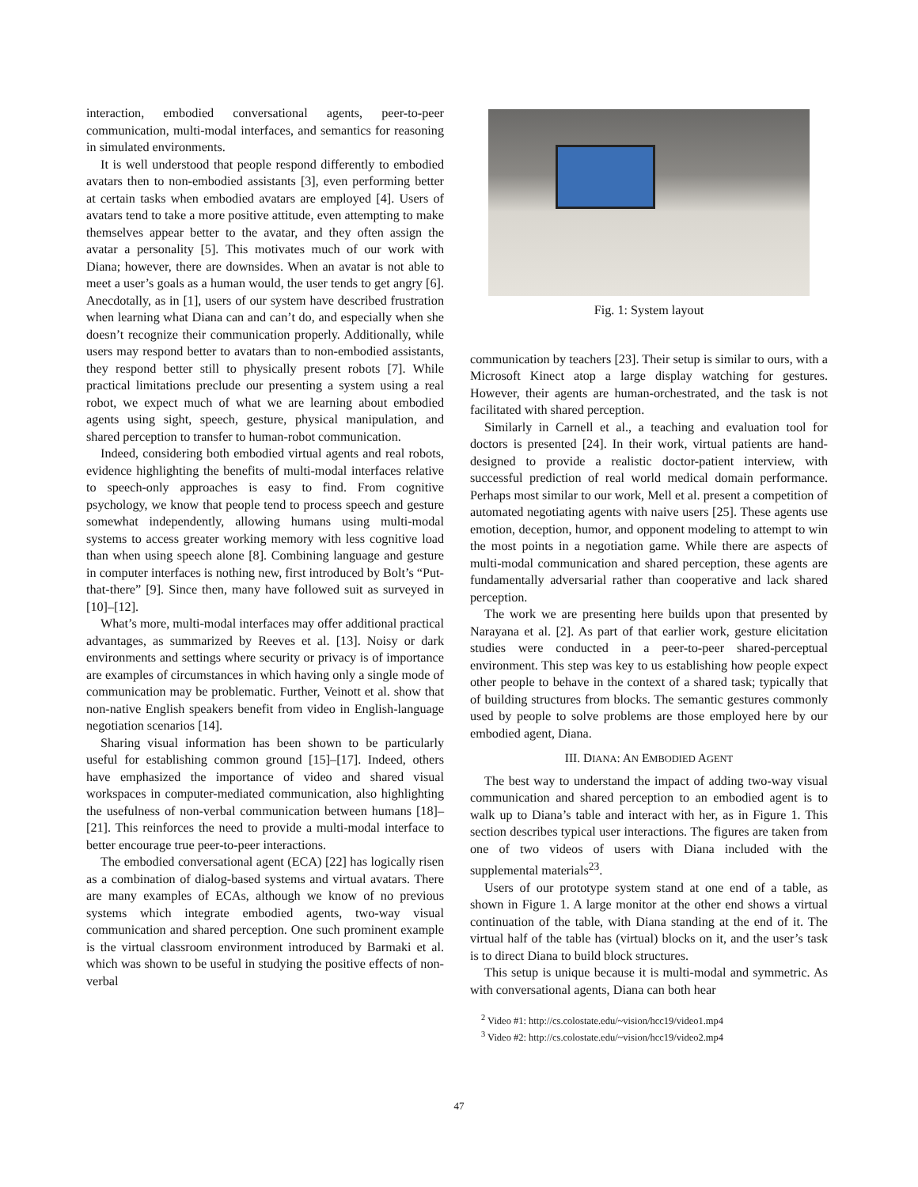interaction, embodied conversational agents, peer-to-peer communication, multi-modal interfaces, and semantics for reasoning in simulated environments.
It is well understood that people respond differently to embodied avatars then to non-embodied assistants [3], even performing better at certain tasks when embodied avatars are employed [4]. Users of avatars tend to take a more positive attitude, even attempting to make themselves appear better to the avatar, and they often assign the avatar a personality [5]. This motivates much of our work with Diana; however, there are downsides. When an avatar is not able to meet a user’s goals as a human would, the user tends to get angry [6]. Anecdotally, as in [1], users of our system have described frustration when learning what Diana can and can’t do, and especially when she doesn’t recognize their communication properly. Additionally, while users may respond better to avatars than to non-embodied assistants, they respond better still to physically present robots [7]. While practical limitations preclude our presenting a system using a real robot, we expect much of what we are learning about embodied agents using sight, speech, gesture, physical manipulation, and shared perception to transfer to human-robot communication.
Indeed, considering both embodied virtual agents and real robots, evidence highlighting the benefits of multi-modal interfaces relative to speech-only approaches is easy to find. From cognitive psychology, we know that people tend to process speech and gesture somewhat independently, allowing humans using multi-modal systems to access greater working memory with less cognitive load than when using speech alone [8]. Combining language and gesture in computer interfaces is nothing new, first introduced by Bolt’s “Put-that-there” [9]. Since then, many have followed suit as surveyed in [10]–[12].
What’s more, multi-modal interfaces may offer additional practical advantages, as summarized by Reeves et al. [13]. Noisy or dark environments and settings where security or privacy is of importance are examples of circumstances in which having only a single mode of communication may be problematic. Further, Veinott et al. show that non-native English speakers benefit from video in English-language negotiation scenarios [14].
Sharing visual information has been shown to be particularly useful for establishing common ground [15]–[17]. Indeed, others have emphasized the importance of video and shared visual workspaces in computer-mediated communication, also highlighting the usefulness of non-verbal communication between humans [18]–[21]. This reinforces the need to provide a multi-modal interface to better encourage true peer-to-peer interactions.
The embodied conversational agent (ECA) [22] has logically risen as a combination of dialog-based systems and virtual avatars. There are many examples of ECAs, although we know of no previous systems which integrate embodied agents, two-way visual communication and shared perception. One such prominent example is the virtual classroom environment introduced by Barmaki et al. which was shown to be useful in studying the positive effects of non-verbal
Fig. 1: System layout
communication by teachers [23]. Their setup is similar to ours, with a Microsoft Kinect atop a large display watching for gestures. However, their agents are human-orchestrated, and the task is not facilitated with shared perception.
Similarly in Carnell et al., a teaching and evaluation tool for doctors is presented [24]. In their work, virtual patients are hand-designed to provide a realistic doctor-patient interview, with successful prediction of real world medical domain performance. Perhaps most similar to our work, Mell et al. present a competition of automated negotiating agents with naive users [25]. These agents use emotion, deception, humor, and opponent modeling to attempt to win the most points in a negotiation game. While there are aspects of multi-modal communication and shared perception, these agents are fundamentally adversarial rather than cooperative and lack shared perception.
The work we are presenting here builds upon that presented by Narayana et al. [2]. As part of that earlier work, gesture elicitation studies were conducted in a peer-to-peer shared-perceptual environment. This step was key to us establishing how people expect other people to behave in the context of a shared task; typically that of building structures from blocks. The semantic gestures commonly used by people to solve problems are those employed here by our embodied agent, Diana.
III. DIANA: AN EMBODIED AGENT
The best way to understand the impact of adding two-way visual communication and shared perception to an embodied agent is to walk up to Diana’s table and interact with her, as in Figure 1. This section describes typical user interactions. The figures are taken from one of two videos of users with Diana included with the supplemental materials<sup>23</sup>.
Users of our prototype system stand at one end of a table, as shown in Figure 1. A large monitor at the other end shows a virtual continuation of the table, with Diana standing at the end of it. The virtual half of the table has (virtual) blocks on it, and the user’s task is to direct Diana to build block structures.
This setup is unique because it is multi-modal and symmetric. As with conversational agents, Diana can both hear
<sup>2</sup> Video #1: http://cs.colostate.edu/~vision/hcc19/video1.mp4
<sup>3</sup> Video #2: http://cs.colostate.edu/~vision/hcc19/video2.mp4
47